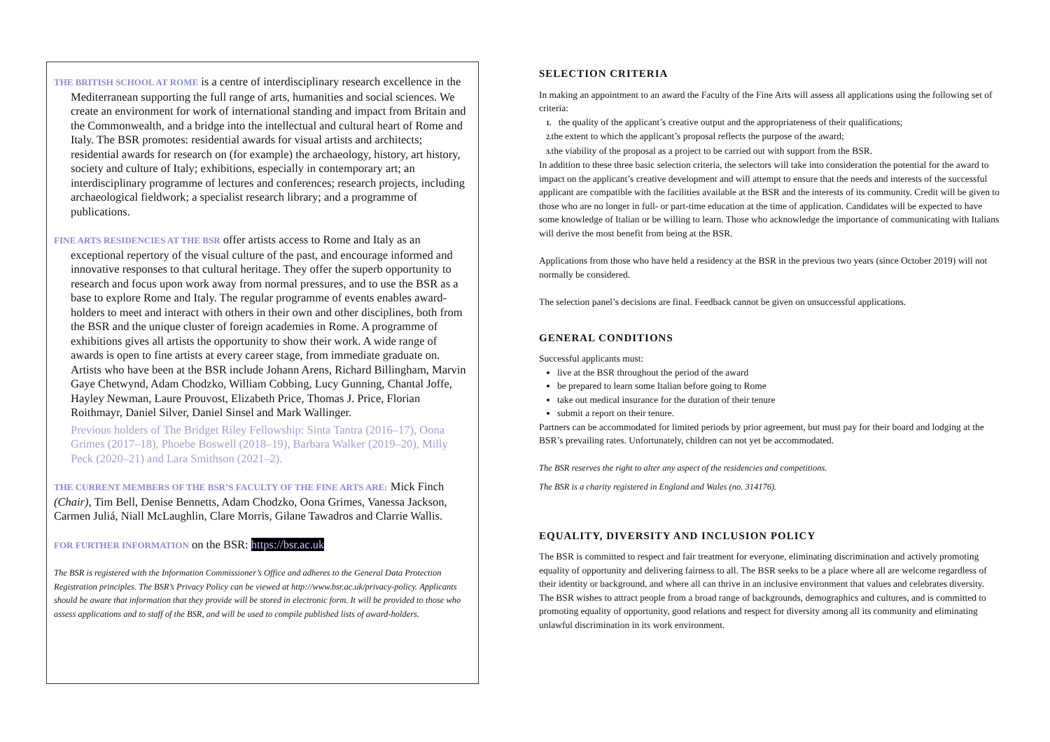THE BRITISH SCHOOL AT ROME is a centre of interdisciplinary research excellence in the Mediterranean supporting the full range of arts, humanities and social sciences. We create an environment for work of international standing and impact from Britain and the Commonwealth, and a bridge into the intellectual and cultural heart of Rome and Italy. The BSR promotes: residential awards for visual artists and architects; residential awards for research on (for example) the archaeology, history, art history, society and culture of Italy; exhibitions, especially in contemporary art; an interdisciplinary programme of lectures and conferences; research projects, including archaeological fieldwork; a specialist research library; and a programme of publications.
FINE ARTS RESIDENCIES AT THE BSR offer artists access to Rome and Italy as an exceptional repertory of the visual culture of the past, and encourage informed and innovative responses to that cultural heritage. They offer the superb opportunity to research and focus upon work away from normal pressures, and to use the BSR as a base to explore Rome and Italy. The regular programme of events enables award-holders to meet and interact with others in their own and other disciplines, both from the BSR and the unique cluster of foreign academies in Rome. A programme of exhibitions gives all artists the opportunity to show their work. A wide range of awards is open to fine artists at every career stage, from immediate graduate on. Artists who have been at the BSR include Johann Arens, Richard Billingham, Marvin Gaye Chetwynd, Adam Chodzko, William Cobbing, Lucy Gunning, Chantal Joffe, Hayley Newman, Laure Prouvost, Elizabeth Price, Thomas J. Price, Florian Roithmayr, Daniel Silver, Daniel Sinsel and Mark Wallinger.
Previous holders of The Bridget Riley Fellowship: Sinta Tantra (2016–17), Oona Grimes (2017–18), Phoebe Boswell (2018–19), Barbara Walker (2019–20), Milly Peck (2020–21) and Lara Smithson (2021–2).
THE CURRENT MEMBERS OF THE BSR’S FACULTY OF THE FINE ARTS ARE: Mick Finch (Chair), Tim Bell, Denise Bennetts, Adam Chodzko, Oona Grimes, Vanessa Jackson, Carmen Juliá, Niall McLaughlin, Clare Morris, Gilane Tawadros and Clarrie Wallis.
FOR FURTHER INFORMATION on the BSR: https://bsr.ac.uk
The BSR is registered with the Information Commissioner’s Office and adheres to the General Data Protection Registration principles. The BSR’s Privacy Policy can be viewed at http://www.bsr.ac.uk/privacy-policy. Applicants should be aware that information that they provide will be stored in electronic form. It will be provided to those who assess applications and to staff of the BSR, and will be used to compile published lists of award-holders.
SELECTION CRITERIA
In making an appointment to an award the Faculty of the Fine Arts will assess all applications using the following set of criteria:
1. the quality of the applicant’s creative output and the appropriateness of their qualifications;
2. the extent to which the applicant’s proposal reflects the purpose of the award;
3. the viability of the proposal as a project to be carried out with support from the BSR.
In addition to these three basic selection criteria, the selectors will take into consideration the potential for the award to impact on the applicant’s creative development and will attempt to ensure that the needs and interests of the successful applicant are compatible with the facilities available at the BSR and the interests of its community. Credit will be given to those who are no longer in full- or part-time education at the time of application. Candidates will be expected to have some knowledge of Italian or be willing to learn. Those who acknowledge the importance of communicating with Italians will derive the most benefit from being at the BSR.
Applications from those who have held a residency at the BSR in the previous two years (since October 2019) will not normally be considered.
The selection panel’s decisions are final. Feedback cannot be given on unsuccessful applications.
GENERAL CONDITIONS
Successful applicants must:
live at the BSR throughout the period of the award
be prepared to learn some Italian before going to Rome
take out medical insurance for the duration of their tenure
submit a report on their tenure.
Partners can be accommodated for limited periods by prior agreement, but must pay for their board and lodging at the BSR’s prevailing rates. Unfortunately, children can not yet be accommodated.
The BSR reserves the right to alter any aspect of the residencies and competitions.
The BSR is a charity registered in England and Wales (no. 314176).
EQUALITY, DIVERSITY AND INCLUSION POLICY
The BSR is committed to respect and fair treatment for everyone, eliminating discrimination and actively promoting equality of opportunity and delivering fairness to all. The BSR seeks to be a place where all are welcome regardless of their identity or background, and where all can thrive in an inclusive environment that values and celebrates diversity. The BSR wishes to attract people from a broad range of backgrounds, demographics and cultures, and is committed to promoting equality of opportunity, good relations and respect for diversity among all its community and eliminating unlawful discrimination in its work environment.